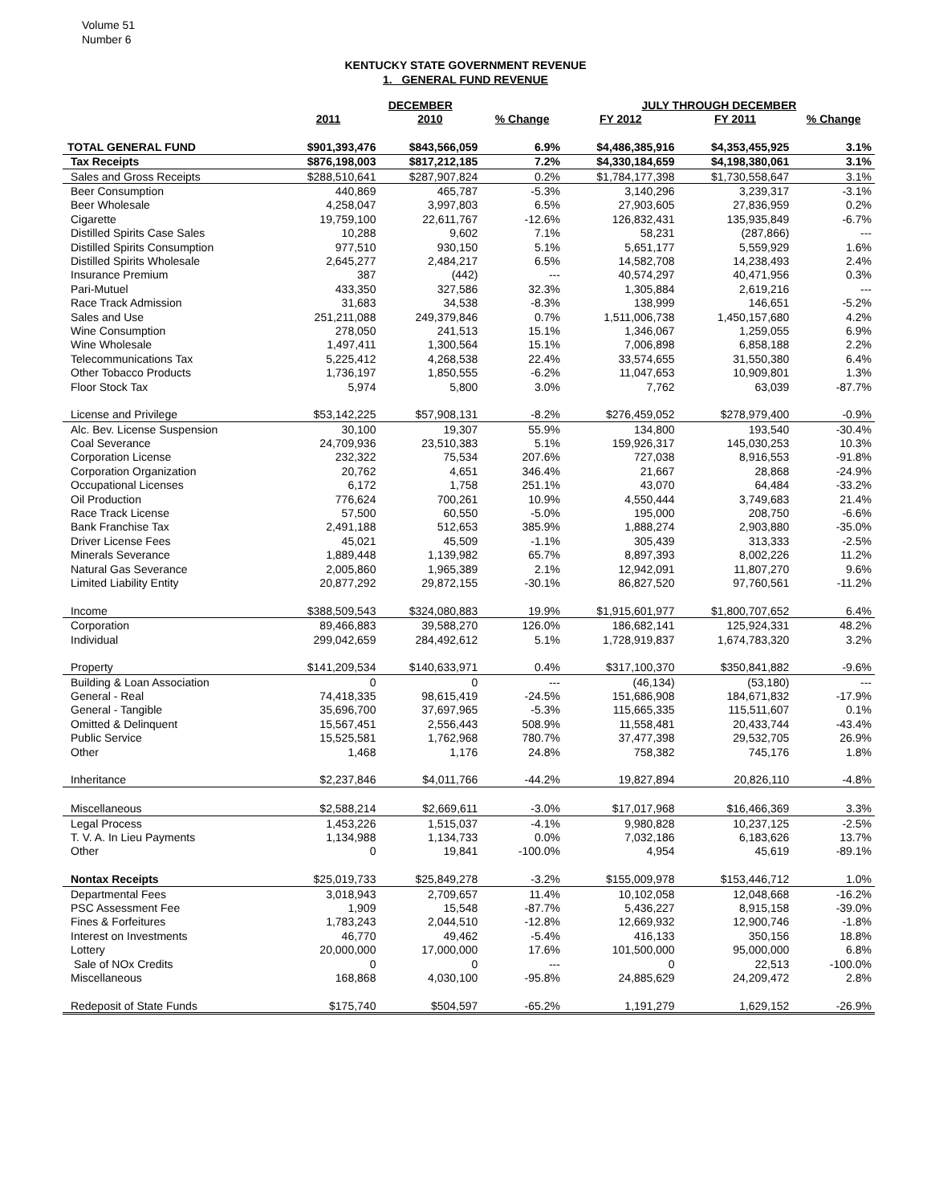Volume 51
Number 6
KENTUCKY STATE GOVERNMENT REVENUE
1. GENERAL FUND REVENUE
| | DECEMBER | | | JULY THROUGH DECEMBER | | |
| --- | --- | --- | --- | --- | --- | --- |
| | 2011 | 2010 | % Change | FY 2012 | FY 2011 | % Change |
| TOTAL GENERAL FUND | $901,393,476 | $843,566,059 | 6.9% | $4,486,385,916 | $4,353,455,925 | 3.1% |
| Tax Receipts | $876,198,003 | $817,212,185 | 7.2% | $4,330,184,659 | $4,198,380,061 | 3.1% |
| Sales and Gross Receipts | $288,510,641 | $287,907,824 | 0.2% | $1,784,177,398 | $1,730,558,647 | 3.1% |
| Beer Consumption | 440,869 | 465,787 | -5.3% | 3,140,296 | 3,239,317 | -3.1% |
| Beer Wholesale | 4,258,047 | 3,997,803 | 6.5% | 27,903,605 | 27,836,959 | 0.2% |
| Cigarette | 19,759,100 | 22,611,767 | -12.6% | 126,832,431 | 135,935,849 | -6.7% |
| Distilled Spirits Case Sales | 10,288 | 9,602 | 7.1% | 58,231 | (287,866) | --- |
| Distilled Spirits Consumption | 977,510 | 930,150 | 5.1% | 5,651,177 | 5,559,929 | 1.6% |
| Distilled Spirits Wholesale | 2,645,277 | 2,484,217 | 6.5% | 14,582,708 | 14,238,493 | 2.4% |
| Insurance Premium | 387 | (442) | --- | 40,574,297 | 40,471,956 | 0.3% |
| Pari-Mutuel | 433,350 | 327,586 | 32.3% | 1,305,884 | 2,619,216 | --- |
| Race Track Admission | 31,683 | 34,538 | -8.3% | 138,999 | 146,651 | -5.2% |
| Sales and Use | 251,211,088 | 249,379,846 | 0.7% | 1,511,006,738 | 1,450,157,680 | 4.2% |
| Wine Consumption | 278,050 | 241,513 | 15.1% | 1,346,067 | 1,259,055 | 6.9% |
| Wine Wholesale | 1,497,411 | 1,300,564 | 15.1% | 7,006,898 | 6,858,188 | 2.2% |
| Telecommunications Tax | 5,225,412 | 4,268,538 | 22.4% | 33,574,655 | 31,550,380 | 6.4% |
| Other Tobacco Products | 1,736,197 | 1,850,555 | -6.2% | 11,047,653 | 10,909,801 | 1.3% |
| Floor Stock Tax | 5,974 | 5,800 | 3.0% | 7,762 | 63,039 | -87.7% |
| License and Privilege | $53,142,225 | $57,908,131 | -8.2% | $276,459,052 | $278,979,400 | -0.9% |
| Alc. Bev. License Suspension | 30,100 | 19,307 | 55.9% | 134,800 | 193,540 | -30.4% |
| Coal Severance | 24,709,936 | 23,510,383 | 5.1% | 159,926,317 | 145,030,253 | 10.3% |
| Corporation License | 232,322 | 75,534 | 207.6% | 727,038 | 8,916,553 | -91.8% |
| Corporation Organization | 20,762 | 4,651 | 346.4% | 21,667 | 28,868 | -24.9% |
| Occupational Licenses | 6,172 | 1,758 | 251.1% | 43,070 | 64,484 | -33.2% |
| Oil Production | 776,624 | 700,261 | 10.9% | 4,550,444 | 3,749,683 | 21.4% |
| Race Track License | 57,500 | 60,550 | -5.0% | 195,000 | 208,750 | -6.6% |
| Bank Franchise Tax | 2,491,188 | 512,653 | 385.9% | 1,888,274 | 2,903,880 | -35.0% |
| Driver License Fees | 45,021 | 45,509 | -1.1% | 305,439 | 313,333 | -2.5% |
| Minerals Severance | 1,889,448 | 1,139,982 | 65.7% | 8,897,393 | 8,002,226 | 11.2% |
| Natural Gas Severance | 2,005,860 | 1,965,389 | 2.1% | 12,942,091 | 11,807,270 | 9.6% |
| Limited Liability Entity | 20,877,292 | 29,872,155 | -30.1% | 86,827,520 | 97,760,561 | -11.2% |
| Income | $388,509,543 | $324,080,883 | 19.9% | $1,915,601,977 | $1,800,707,652 | 6.4% |
| Corporation | 89,466,883 | 39,588,270 | 126.0% | 186,682,141 | 125,924,331 | 48.2% |
| Individual | 299,042,659 | 284,492,612 | 5.1% | 1,728,919,837 | 1,674,783,320 | 3.2% |
| Property | $141,209,534 | $140,633,971 | 0.4% | $317,100,370 | $350,841,882 | -9.6% |
| Building & Loan Association | 0 | 0 | --- | (46,134) | (53,180) | --- |
| General - Real | 74,418,335 | 98,615,419 | -24.5% | 151,686,908 | 184,671,832 | -17.9% |
| General - Tangible | 35,696,700 | 37,697,965 | -5.3% | 115,665,335 | 115,511,607 | 0.1% |
| Omitted & Delinquent | 15,567,451 | 2,556,443 | 508.9% | 11,558,481 | 20,433,744 | -43.4% |
| Public Service | 15,525,581 | 1,762,968 | 780.7% | 37,477,398 | 29,532,705 | 26.9% |
| Other | 1,468 | 1,176 | 24.8% | 758,382 | 745,176 | 1.8% |
| Inheritance | $2,237,846 | $4,011,766 | -44.2% | 19,827,894 | 20,826,110 | -4.8% |
| Miscellaneous | $2,588,214 | $2,669,611 | -3.0% | $17,017,968 | $16,466,369 | 3.3% |
| Legal Process | 1,453,226 | 1,515,037 | -4.1% | 9,980,828 | 10,237,125 | -2.5% |
| T. V. A. In Lieu Payments | 1,134,988 | 1,134,733 | 0.0% | 7,032,186 | 6,183,626 | 13.7% |
| Other | 0 | 19,841 | -100.0% | 4,954 | 45,619 | -89.1% |
| Nontax Receipts | $25,019,733 | $25,849,278 | -3.2% | $155,009,978 | $153,446,712 | 1.0% |
| Departmental Fees | 3,018,943 | 2,709,657 | 11.4% | 10,102,058 | 12,048,668 | -16.2% |
| PSC Assessment Fee | 1,909 | 15,548 | -87.7% | 5,436,227 | 8,915,158 | -39.0% |
| Fines & Forfeitures | 1,783,243 | 2,044,510 | -12.8% | 12,669,932 | 12,900,746 | -1.8% |
| Interest on Investments | 46,770 | 49,462 | -5.4% | 416,133 | 350,156 | 18.8% |
| Lottery | 20,000,000 | 17,000,000 | 17.6% | 101,500,000 | 95,000,000 | 6.8% |
| Sale of NOx Credits | 0 | 0 | --- | 0 | 22,513 | -100.0% |
| Miscellaneous | 168,868 | 4,030,100 | -95.8% | 24,885,629 | 24,209,472 | 2.8% |
| Redeposit of State Funds | $175,740 | $504,597 | -65.2% | 1,191,279 | 1,629,152 | -26.9% |